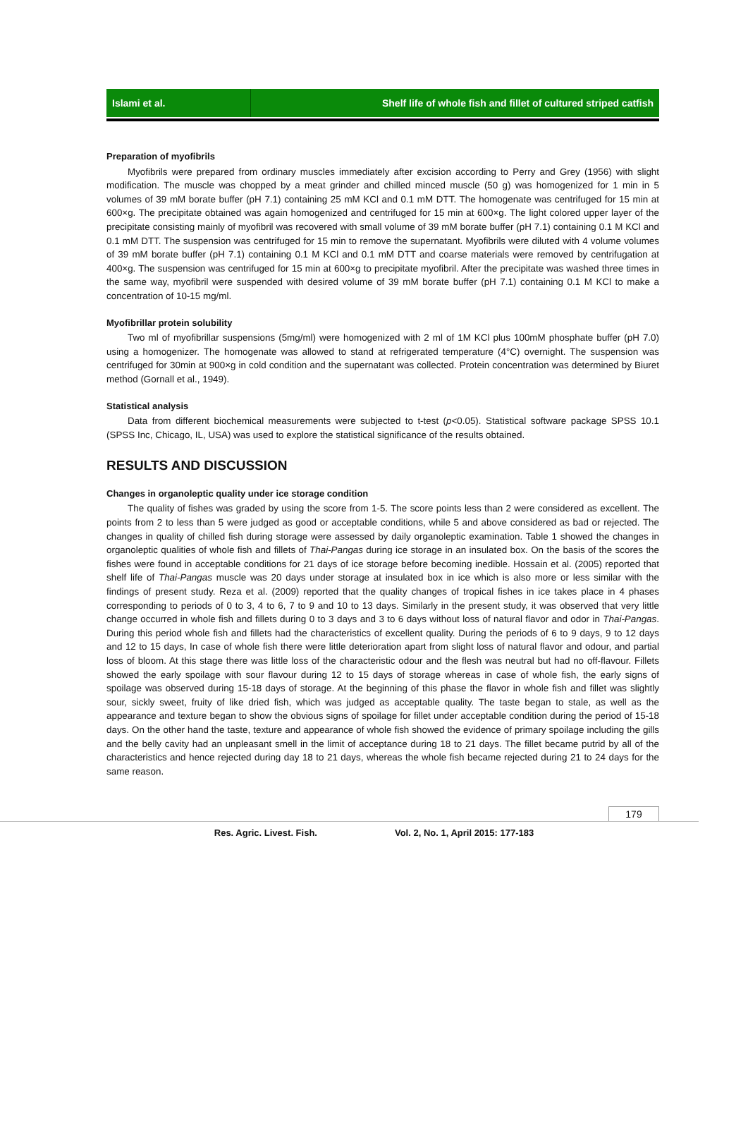Islami et al. Shelf life of whole fish and fillet of cultured striped catfish
Preparation of myofibrils
Myofibrils were prepared from ordinary muscles immediately after excision according to Perry and Grey (1956) with slight modification. The muscle was chopped by a meat grinder and chilled minced muscle (50 g) was homogenized for 1 min in 5 volumes of 39 mM borate buffer (pH 7.1) containing 25 mM KCl and 0.1 mM DTT. The homogenate was centrifuged for 15 min at 600×g. The precipitate obtained was again homogenized and centrifuged for 15 min at 600×g. The light colored upper layer of the precipitate consisting mainly of myofibril was recovered with small volume of 39 mM borate buffer (pH 7.1) containing 0.1 M KCl and 0.1 mM DTT. The suspension was centrifuged for 15 min to remove the supernatant. Myofibrils were diluted with 4 volume volumes of 39 mM borate buffer (pH 7.1) containing 0.1 M KCl and 0.1 mM DTT and coarse materials were removed by centrifugation at 400×g. The suspension was centrifuged for 15 min at 600×g to precipitate myofibril. After the precipitate was washed three times in the same way, myofibril were suspended with desired volume of 39 mM borate buffer (pH 7.1) containing 0.1 M KCl to make a concentration of 10-15 mg/ml.
Myofibrillar protein solubility
Two ml of myofibrillar suspensions (5mg/ml) were homogenized with 2 ml of 1M KCl plus 100mM phosphate buffer (pH 7.0) using a homogenizer. The homogenate was allowed to stand at refrigerated temperature (4°C) overnight. The suspension was centrifuged for 30min at 900×g in cold condition and the supernatant was collected. Protein concentration was determined by Biuret method (Gornall et al., 1949).
Statistical analysis
Data from different biochemical measurements were subjected to t-test (p<0.05). Statistical software package SPSS 10.1 (SPSS Inc, Chicago, IL, USA) was used to explore the statistical significance of the results obtained.
RESULTS AND DISCUSSION
Changes in organoleptic quality under ice storage condition
The quality of fishes was graded by using the score from 1-5. The score points less than 2 were considered as excellent. The points from 2 to less than 5 were judged as good or acceptable conditions, while 5 and above considered as bad or rejected. The changes in quality of chilled fish during storage were assessed by daily organoleptic examination. Table 1 showed the changes in organoleptic qualities of whole fish and fillets of Thai-Pangas during ice storage in an insulated box. On the basis of the scores the fishes were found in acceptable conditions for 21 days of ice storage before becoming inedible. Hossain et al. (2005) reported that shelf life of Thai-Pangas muscle was 20 days under storage at insulated box in ice which is also more or less similar with the findings of present study. Reza et al. (2009) reported that the quality changes of tropical fishes in ice takes place in 4 phases corresponding to periods of 0 to 3, 4 to 6, 7 to 9 and 10 to 13 days. Similarly in the present study, it was observed that very little change occurred in whole fish and fillets during 0 to 3 days and 3 to 6 days without loss of natural flavor and odor in Thai-Pangas. During this period whole fish and fillets had the characteristics of excellent quality. During the periods of 6 to 9 days, 9 to 12 days and 12 to 15 days, In case of whole fish there were little deterioration apart from slight loss of natural flavor and odour, and partial loss of bloom. At this stage there was little loss of the characteristic odour and the flesh was neutral but had no off-flavour. Fillets showed the early spoilage with sour flavour during 12 to 15 days of storage whereas in case of whole fish, the early signs of spoilage was observed during 15-18 days of storage. At the beginning of this phase the flavor in whole fish and fillet was slightly sour, sickly sweet, fruity of like dried fish, which was judged as acceptable quality. The taste began to stale, as well as the appearance and texture began to show the obvious signs of spoilage for fillet under acceptable condition during the period of 15-18 days. On the other hand the taste, texture and appearance of whole fish showed the evidence of primary spoilage including the gills and the belly cavity had an unpleasant smell in the limit of acceptance during 18 to 21 days. The fillet became putrid by all of the characteristics and hence rejected during day 18 to 21 days, whereas the whole fish became rejected during 21 to 24 days for the same reason.
179
Res. Agric. Livest. Fish. Vol. 2, No. 1, April 2015: 177-183